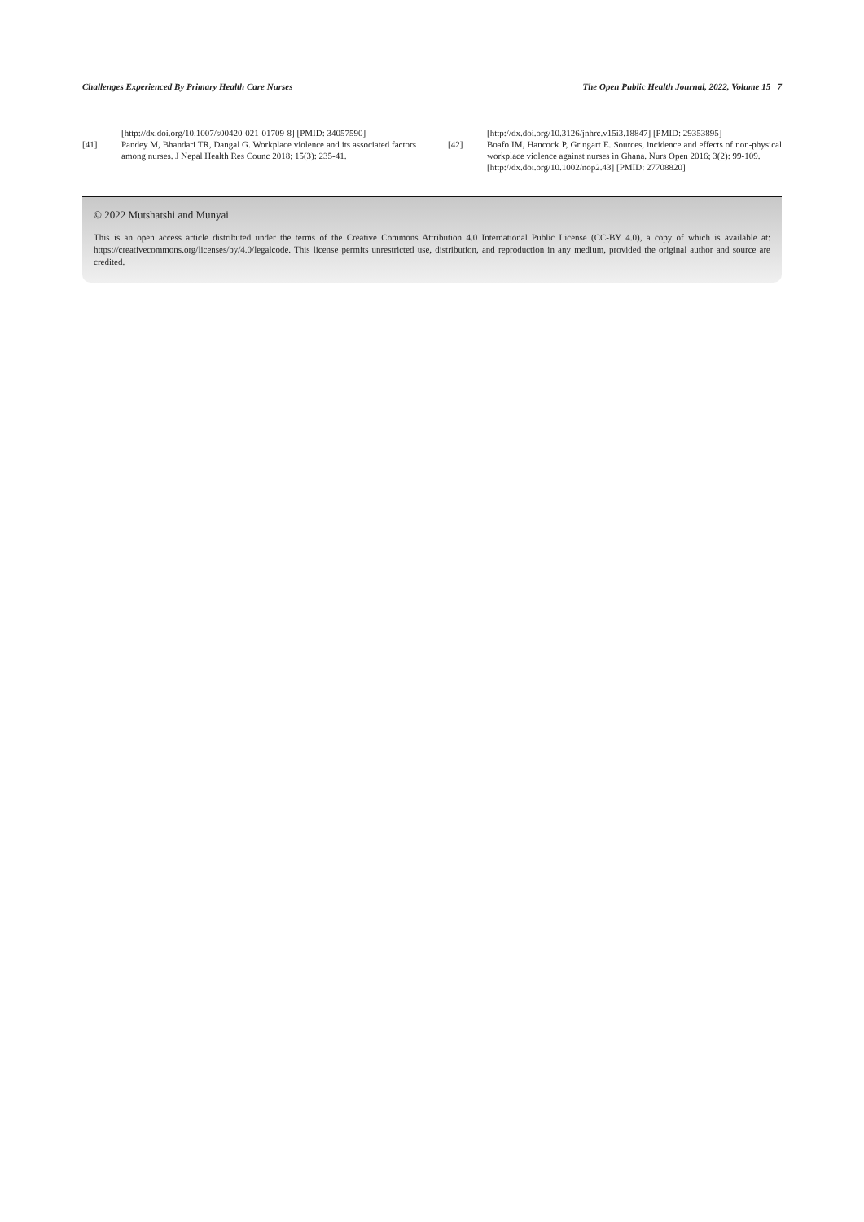Challenges Experienced By Primary Health Care Nurses The Open Public Health Journal, 2022, Volume 15 7
[http://dx.doi.org/10.1007/s00420-021-01709-8] [PMID: 34057590]
[41] Pandey M, Bhandari TR, Dangal G. Workplace violence and its associated factors among nurses. J Nepal Health Res Counc 2018; 15(3): 235-41.
[http://dx.doi.org/10.3126/jnhrc.v15i3.18847] [PMID: 29353895]
[42] Boafo IM, Hancock P, Gringart E. Sources, incidence and effects of non-physical workplace violence against nurses in Ghana. Nurs Open 2016; 3(2): 99-109.
[http://dx.doi.org/10.1002/nop2.43] [PMID: 27708820]
© 2022 Mutshatshi and Munyai
This is an open access article distributed under the terms of the Creative Commons Attribution 4.0 International Public License (CC-BY 4.0), a copy of which is available at: https://creativecommons.org/licenses/by/4.0/legalcode. This license permits unrestricted use, distribution, and reproduction in any medium, provided the original author and source are credited.